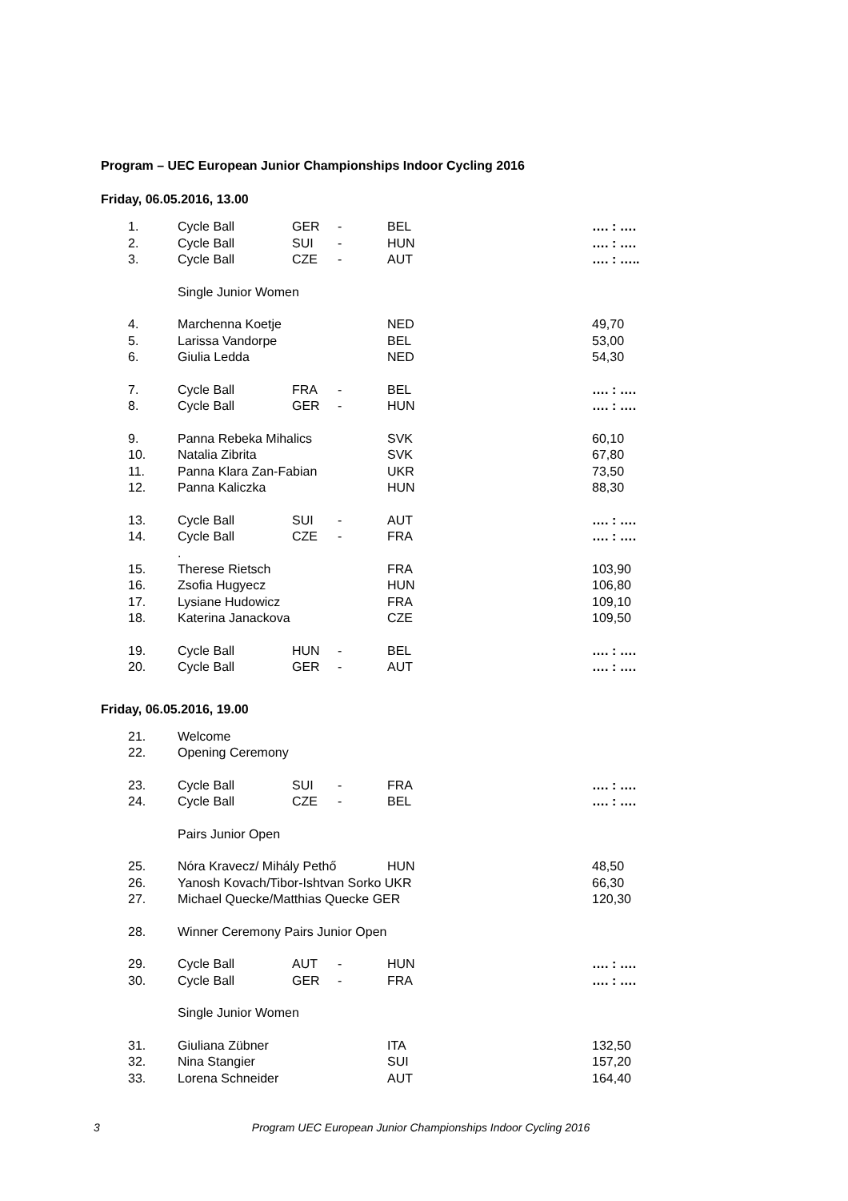Program – UEC European Junior Championships Indoor Cycling 2016
Friday, 06.05.2016, 13.00
| 1. | Cycle Ball | GER | - | BEL | …. : …. |
| 2. | Cycle Ball | SUI | - | HUN | …. : …. |
| 3. | Cycle Ball | CZE | - | AUT | …. : ….. |
| | Single Junior Women | | | | |
| 4. | Marchenna Koetje | | | NED | 49,70 |
| 5. | Larissa Vandorpe | | | BEL | 53,00 |
| 6. | Giulia Ledda | | | NED | 54,30 |
| 7. | Cycle Ball | FRA | - | BEL | …. : …. |
| 8. | Cycle Ball | GER | - | HUN | …. : …. |
| 9. | Panna Rebeka Mihalics | | | SVK | 60,10 |
| 10. | Natalia Zibrita | | | SVK | 67,80 |
| 11. | Panna Klara Zan-Fabian | | | UKR | 73,50 |
| 12. | Panna Kaliczka | | | HUN | 88,30 |
| 13. | Cycle Ball | SUI | - | AUT | …. : …. |
| 14. | Cycle Ball | CZE | - | FRA | …. : …. |
| | . | | | | |
| 15. | Therese Rietsch | | | FRA | 103,90 |
| 16. | Zsofia Hugyecz | | | HUN | 106,80 |
| 17. | Lysiane Hudowicz | | | FRA | 109,10 |
| 18. | Katerina Janackova | | | CZE | 109,50 |
| 19. | Cycle Ball | HUN | - | BEL | …. : …. |
| 20. | Cycle Ball | GER | - | AUT | …. : …. |
Friday, 06.05.2016, 19.00
| 21. | Welcome | | | | |
| 22. | Opening Ceremony | | | | |
| 23. | Cycle Ball | SUI | - | FRA | …. : …. |
| 24. | Cycle Ball | CZE | - | BEL | …. : …. |
| | Pairs Junior Open | | | | |
| 25. | Nóra Kravecz/ Mihály Pethő | | | HUN | 48,50 |
| 26. | Yanosh Kovach/Tibor-Ishtvan Sorko UKR | | | | 66,30 |
| 27. | Michael Quecke/Matthias Quecke GER | | | | 120,30 |
| 28. | Winner Ceremony Pairs Junior Open | | | | |
| 29. | Cycle Ball | AUT | - | HUN | …. : …. |
| 30. | Cycle Ball | GER | - | FRA | …. : …. |
| | Single Junior Women | | | | |
| 31. | Giuliana Zübner | | | ITA | 132,50 |
| 32. | Nina Stangier | | | SUI | 157,20 |
| 33. | Lorena Schneider | | | AUT | 164,40 |
3 Program UEC European Junior Championships Indoor Cycling 2016